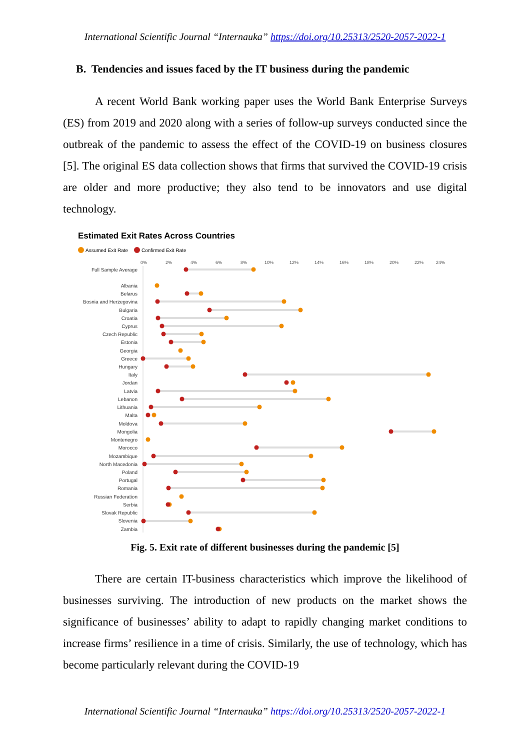International Scientific Journal “Internauka” https://doi.org/10.25313/2520-2057-2022-1
B. Tendencies and issues faced by the IT business during the pandemic
A recent World Bank working paper uses the World Bank Enterprise Surveys (ES) from 2019 and 2020 along with a series of follow-up surveys conducted since the outbreak of the pandemic to assess the effect of the COVID-19 on business closures [5]. The original ES data collection shows that firms that survived the COVID-19 crisis are older and more productive; they also tend to be innovators and use digital technology.
Estimated Exit Rates Across Countries
Assumed Exit Rate
Confirmed Exit Rate
0%
2%
4%
6%
8%
10%
12%
14%
16%
18%
20%
22%
24%
Full Sample Average
Albania
Belarus
Bosnia and Herzegovina
Bulgaria
Croatia
Cyprus
Czech Republic
Estonia
Georgia
Greece
Hungary
Italy
Jordan
Latvia
Lebanon
Lithuania
Malta
Moldova
Mongolia
Montenegro
Morocco
Mozambique
North Macedonia
Poland
Portugal
Romania
Russian Federation
Serbia
Slovak Republic
Slovenia
Zambia
Fig. 5. Exit rate of different businesses during the pandemic [5]
There are certain IT-business characteristics which improve the likelihood of businesses surviving. The introduction of new products on the market shows the significance of businesses’ ability to adapt to rapidly changing market conditions to increase firms’ resilience in a time of crisis. Similarly, the use of technology, which has become particularly relevant during the COVID-19
International Scientific Journal “Internauka” https://doi.org/10.25313/2520-2057-2022-1